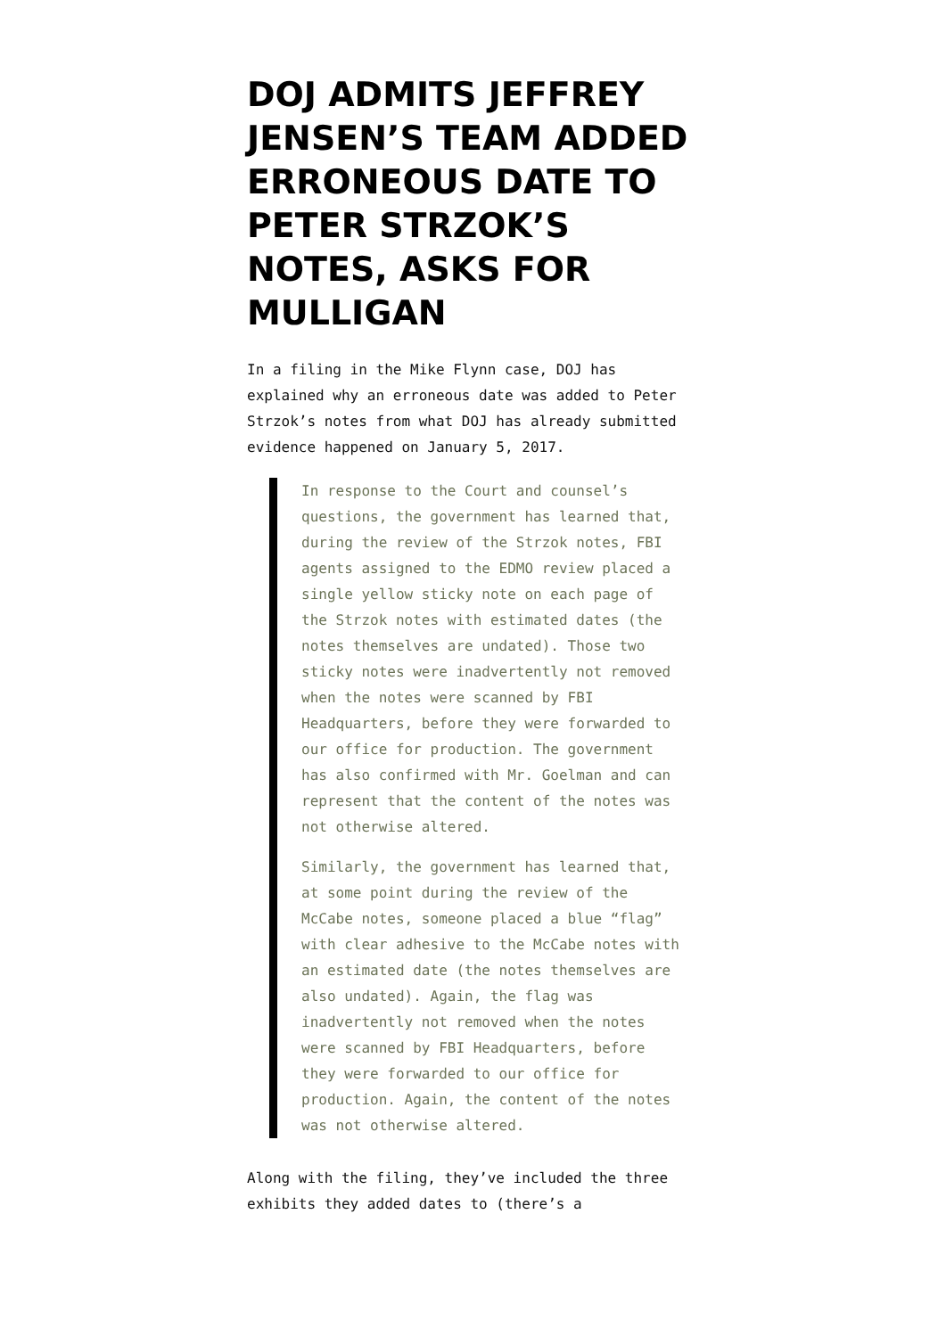DOJ ADMITS JEFFREY JENSEN’S TEAM ADDED ERRONEOUS DATE TO PETER STRZOK’S NOTES, ASKS FOR MULLIGAN
In a filing in the Mike Flynn case, DOJ has explained why an erroneous date was added to Peter Strzok’s notes from what DOJ has already submitted evidence happened on January 5, 2017.
In response to the Court and counsel’s questions, the government has learned that, during the review of the Strzok notes, FBI agents assigned to the EDMO review placed a single yellow sticky note on each page of the Strzok notes with estimated dates (the notes themselves are undated). Those two sticky notes were inadvertently not removed when the notes were scanned by FBI Headquarters, before they were forwarded to our office for production. The government has also confirmed with Mr. Goelman and can represent that the content of the notes was not otherwise altered.
Similarly, the government has learned that, at some point during the review of the McCabe notes, someone placed a blue “flag” with clear adhesive to the McCabe notes with an estimated date (the notes themselves are also undated). Again, the flag was inadvertently not removed when the notes were scanned by FBI Headquarters, before they were forwarded to our office for production. Again, the content of the notes was not otherwise altered.
Along with the filing, they’ve included the three exhibits they added dates to (there’s a